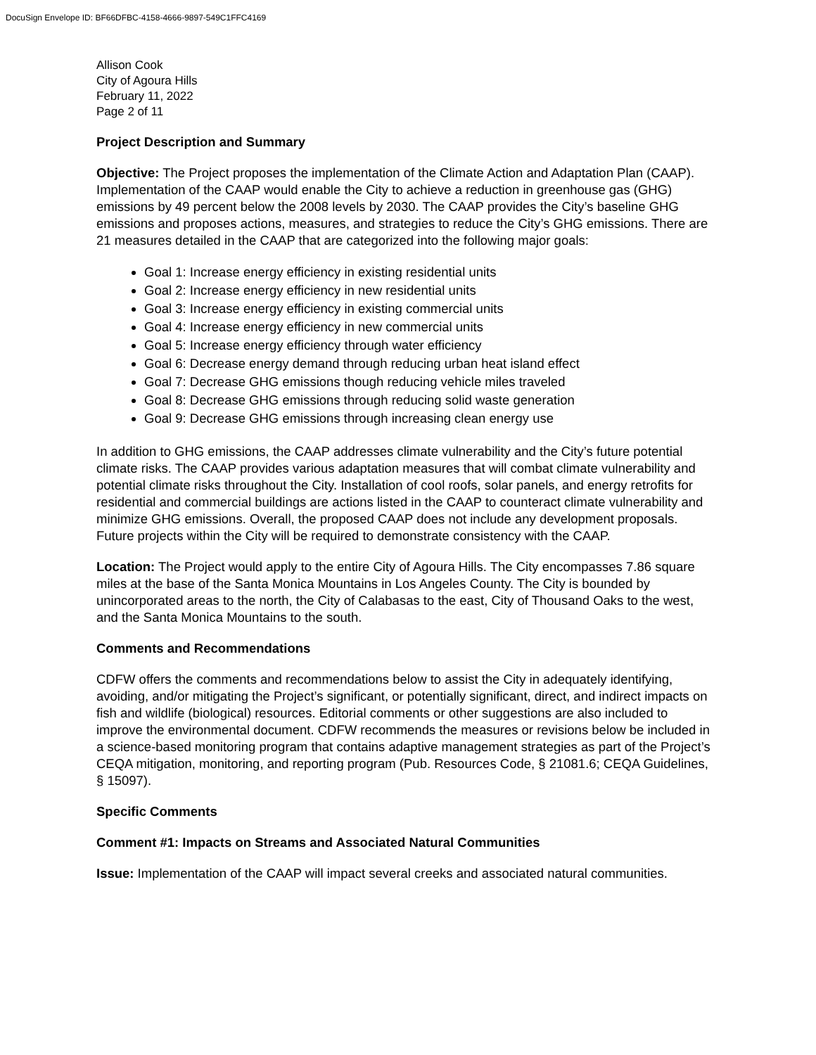DocuSign Envelope ID: BF66DFBC-4158-4666-9897-549C1FFC4169
Allison Cook
City of Agoura Hills
February 11, 2022
Page 2 of 11
Project Description and Summary
Objective: The Project proposes the implementation of the Climate Action and Adaptation Plan (CAAP). Implementation of the CAAP would enable the City to achieve a reduction in greenhouse gas (GHG) emissions by 49 percent below the 2008 levels by 2030. The CAAP provides the City’s baseline GHG emissions and proposes actions, measures, and strategies to reduce the City’s GHG emissions. There are 21 measures detailed in the CAAP that are categorized into the following major goals:
Goal 1: Increase energy efficiency in existing residential units
Goal 2: Increase energy efficiency in new residential units
Goal 3: Increase energy efficiency in existing commercial units
Goal 4: Increase energy efficiency in new commercial units
Goal 5: Increase energy efficiency through water efficiency
Goal 6: Decrease energy demand through reducing urban heat island effect
Goal 7: Decrease GHG emissions though reducing vehicle miles traveled
Goal 8: Decrease GHG emissions through reducing solid waste generation
Goal 9: Decrease GHG emissions through increasing clean energy use
In addition to GHG emissions, the CAAP addresses climate vulnerability and the City’s future potential climate risks. The CAAP provides various adaptation measures that will combat climate vulnerability and potential climate risks throughout the City. Installation of cool roofs, solar panels, and energy retrofits for residential and commercial buildings are actions listed in the CAAP to counteract climate vulnerability and minimize GHG emissions. Overall, the proposed CAAP does not include any development proposals. Future projects within the City will be required to demonstrate consistency with the CAAP.
Location: The Project would apply to the entire City of Agoura Hills. The City encompasses 7.86 square miles at the base of the Santa Monica Mountains in Los Angeles County. The City is bounded by unincorporated areas to the north, the City of Calabasas to the east, City of Thousand Oaks to the west, and the Santa Monica Mountains to the south.
Comments and Recommendations
CDFW offers the comments and recommendations below to assist the City in adequately identifying, avoiding, and/or mitigating the Project’s significant, or potentially significant, direct, and indirect impacts on fish and wildlife (biological) resources. Editorial comments or other suggestions are also included to improve the environmental document. CDFW recommends the measures or revisions below be included in a science-based monitoring program that contains adaptive management strategies as part of the Project’s CEQA mitigation, monitoring, and reporting program (Pub. Resources Code, § 21081.6; CEQA Guidelines, § 15097).
Specific Comments
Comment #1: Impacts on Streams and Associated Natural Communities
Issue: Implementation of the CAAP will impact several creeks and associated natural communities.